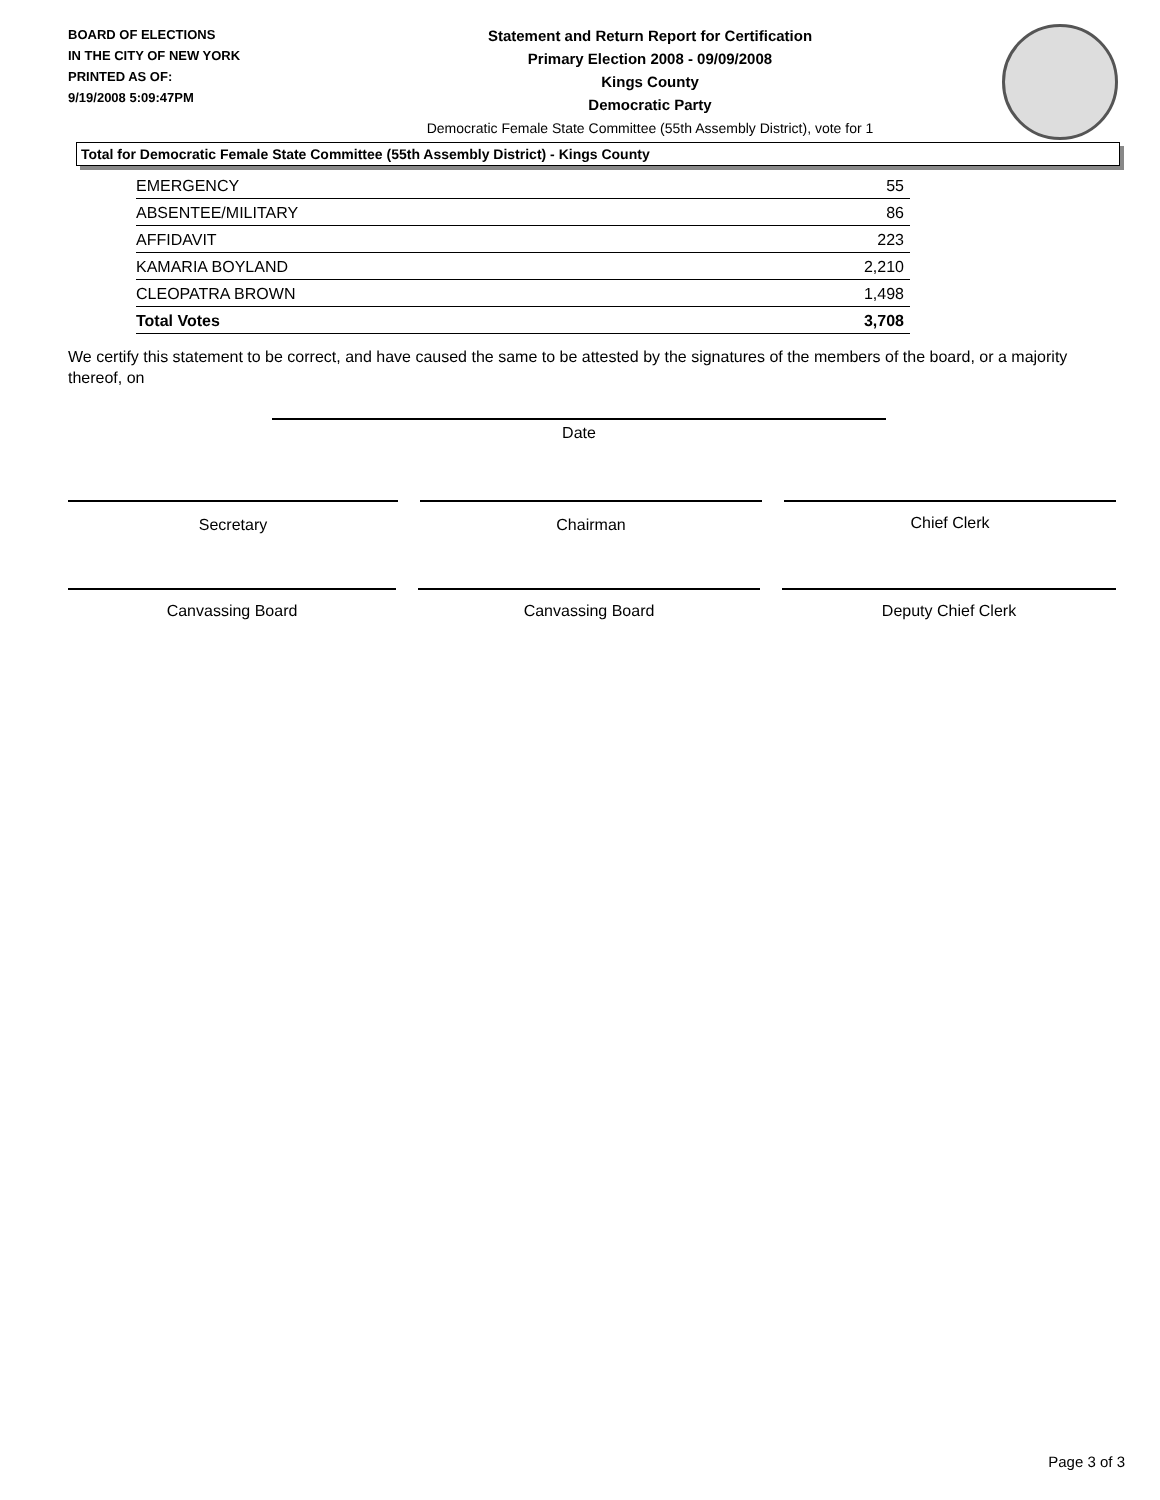BOARD OF ELECTIONS
IN THE CITY OF NEW YORK
PRINTED AS OF:
9/19/2008 5:09:47PM
Statement and Return Report for Certification
Primary Election 2008 - 09/09/2008
Kings County
Democratic Party
Democratic Female State Committee (55th Assembly District), vote for 1
Total for Democratic Female State Committee (55th Assembly District) - Kings County
| EMERGENCY | 55 |
| ABSENTEE/MILITARY | 86 |
| AFFIDAVIT | 223 |
| KAMARIA BOYLAND | 2,210 |
| CLEOPATRA BROWN | 1,498 |
| Total Votes | 3,708 |
We certify this statement to be correct, and have caused the same to be attested by the signatures of the members of the board, or a majority thereof, on
Date
Secretary Chairman Chief Clerk
Canvassing Board Canvassing Board Deputy Chief Clerk
Page 3 of 3